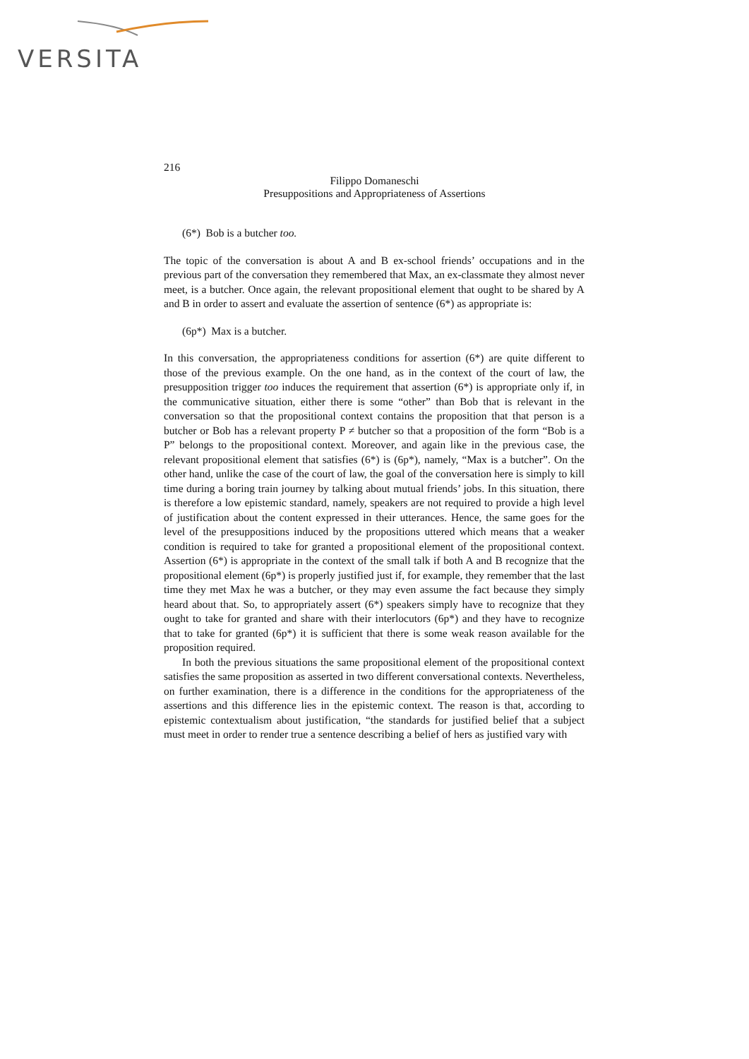VERSITA
216
Filippo Domaneschi
Presuppositions and Appropriateness of Assertions
(6*) Bob is a butcher too.
The topic of the conversation is about A and B ex-school friends’ occupations and in the previous part of the conversation they remembered that Max, an ex-classmate they almost never meet, is a butcher. Once again, the relevant propositional element that ought to be shared by A and B in order to assert and evaluate the assertion of sentence (6*) as appropriate is:
(6p*) Max is a butcher.
In this conversation, the appropriateness conditions for assertion (6*) are quite different to those of the previous example. On the one hand, as in the context of the court of law, the presupposition trigger too induces the requirement that assertion (6*) is appropriate only if, in the communicative situation, either there is some “other” than Bob that is relevant in the conversation so that the propositional context contains the proposition that that person is a butcher or Bob has a relevant property P ≠ butcher so that a proposition of the form “Bob is a P” belongs to the propositional context. Moreover, and again like in the previous case, the relevant propositional element that satisfies (6*) is (6p*), namely, “Max is a butcher”. On the other hand, unlike the case of the court of law, the goal of the conversation here is simply to kill time during a boring train journey by talking about mutual friends’ jobs. In this situation, there is therefore a low epistemic standard, namely, speakers are not required to provide a high level of justification about the content expressed in their utterances. Hence, the same goes for the level of the presuppositions induced by the propositions uttered which means that a weaker condition is required to take for granted a propositional element of the propositional context. Assertion (6*) is appropriate in the context of the small talk if both A and B recognize that the propositional element (6p*) is properly justified just if, for example, they remember that the last time they met Max he was a butcher, or they may even assume the fact because they simply heard about that. So, to appropriately assert (6*) speakers simply have to recognize that they ought to take for granted and share with their interlocutors (6p*) and they have to recognize that to take for granted (6p*) it is sufficient that there is some weak reason available for the proposition required.
In both the previous situations the same propositional element of the propositional context satisfies the same proposition as asserted in two different conversational contexts. Nevertheless, on further examination, there is a difference in the conditions for the appropriateness of the assertions and this difference lies in the epistemic context. The reason is that, according to epistemic contextualism about justification, “the standards for justified belief that a subject must meet in order to render true a sentence describing a belief of hers as justified vary with